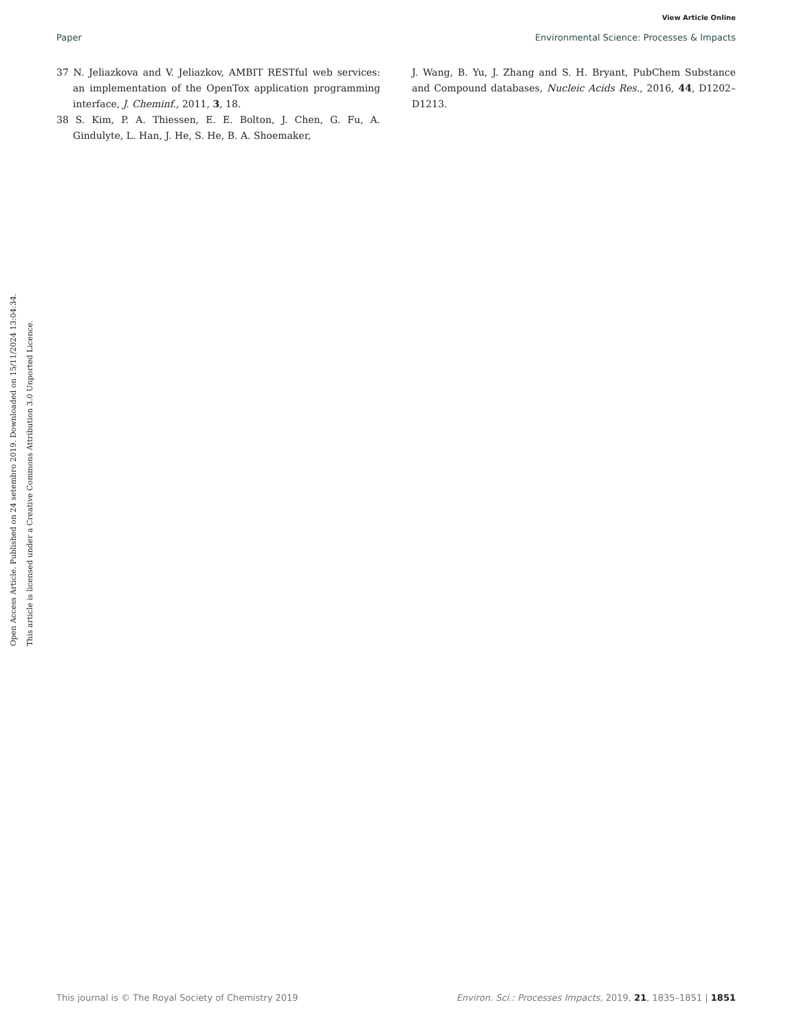View Article Online
Paper Environmental Science: Processes & Impacts
37 N. Jeliazkova and V. Jeliazkov, AMBIT RESTful web services: an implementation of the OpenTox application programming interface, J. Cheminf., 2011, 3, 18.
38 S. Kim, P. A. Thiessen, E. E. Bolton, J. Chen, G. Fu, A. Gindulyte, L. Han, J. He, S. He, B. A. Shoemaker,
J. Wang, B. Yu, J. Zhang and S. H. Bryant, PubChem Substance and Compound databases, Nucleic Acids Res., 2016, 44, D1202–D1213.
Open Access Article. Published on 24 setembro 2019. Downloaded on 15/11/2024 13:04:34.
This article is licensed under a Creative Commons Attribution 3.0 Unported Licence.
This journal is © The Royal Society of Chemistry 2019 Environ. Sci.: Processes Impacts, 2019, 21, 1835–1851 | 1851